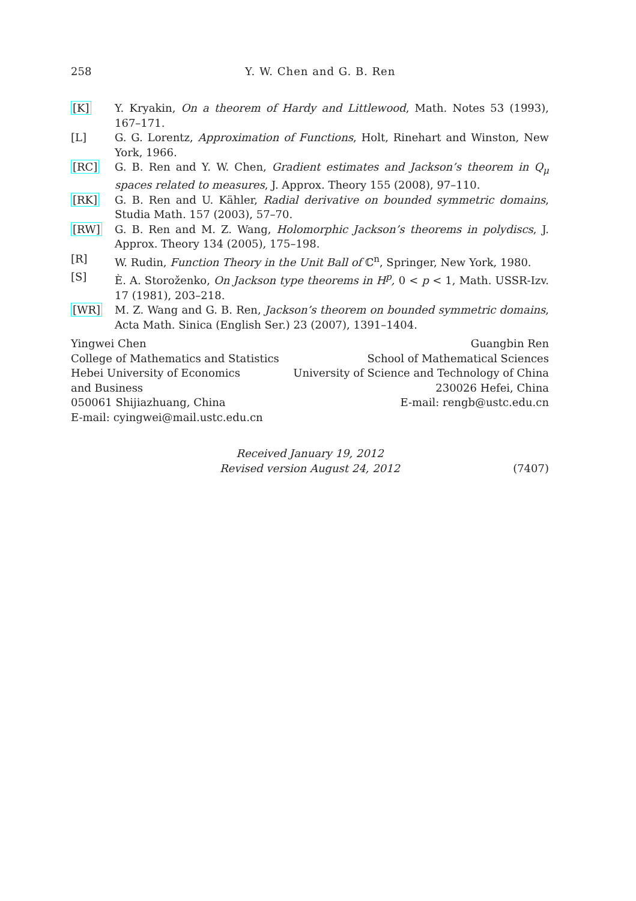258
Y. W. Chen and G. B. Ren
[K] Y. Kryakin, On a theorem of Hardy and Littlewood, Math. Notes 53 (1993), 167–171.
[L] G. G. Lorentz, Approximation of Functions, Holt, Rinehart and Winston, New York, 1966.
[RC] G. B. Ren and Y. W. Chen, Gradient estimates and Jackson’s theorem in Q<sub>μ</sub> spaces related to measures, J. Approx. Theory 155 (2008), 97–110.
[RK] G. B. Ren and U. Kähler, Radial derivative on bounded symmetric domains, Studia Math. 157 (2003), 57–70.
[RW] G. B. Ren and M. Z. Wang, Holomorphic Jackson’s theorems in polydiscs, J. Approx. Theory 134 (2005), 175–198.
[R] W. Rudin, Function Theory in the Unit Ball of ℂ<sup>n</sup>, Springer, New York, 1980.
[S] È. A. Storoženko, On Jackson type theorems in H<sup>p</sup>, 0 < p < 1, Math. USSR-Izv. 17 (1981), 203–218.
[WR] M. Z. Wang and G. B. Ren, Jackson’s theorem on bounded symmetric domains, Acta Math. Sinica (English Ser.) 23 (2007), 1391–1404.
Yingwei Chen
College of Mathematics and Statistics
Hebei University of Economics
and Business
050061 Shijiazhuang, China
E-mail: cyingwei@mail.ustc.edu.cn
Guangbin Ren
School of Mathematical Sciences
University of Science and Technology of China
230026 Hefei, China
E-mail: rengb@ustc.edu.cn
Received January 19, 2012
Revised version August 24, 2012
(7407)